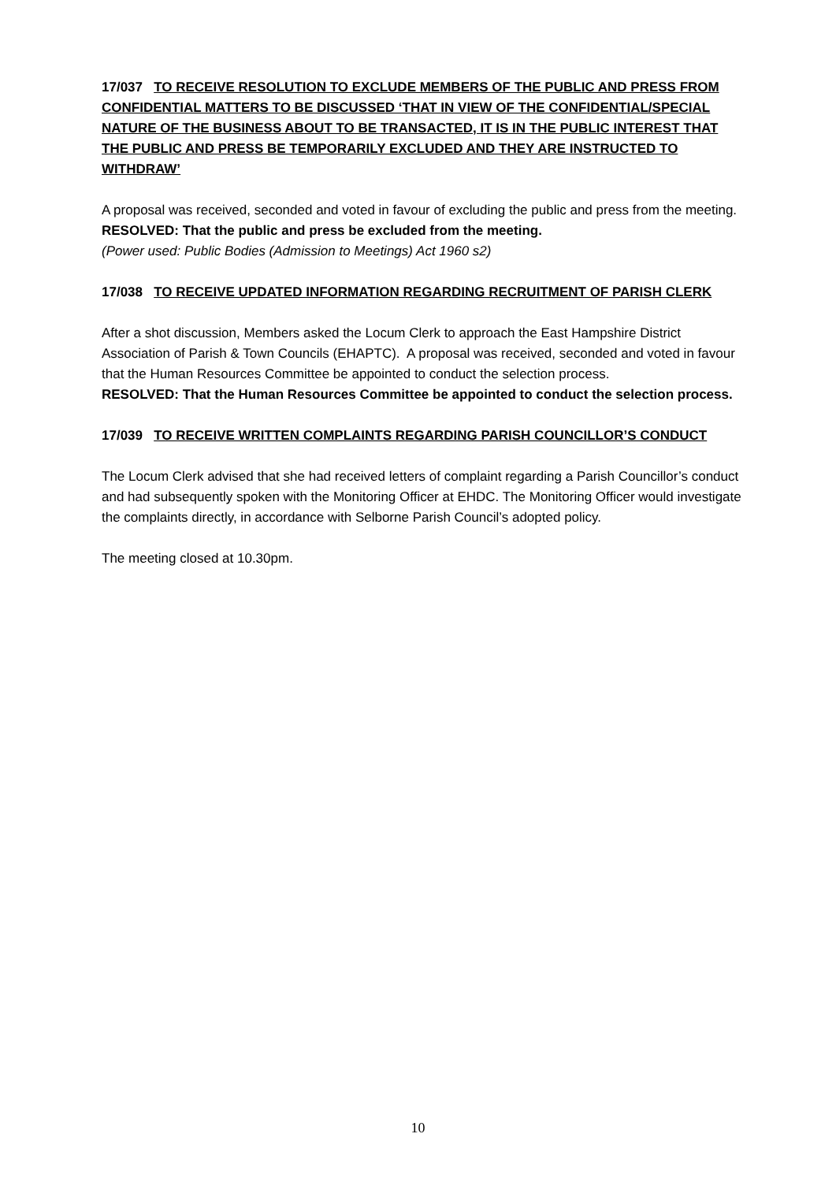17/037 TO RECEIVE RESOLUTION TO EXCLUDE MEMBERS OF THE PUBLIC AND PRESS FROM CONFIDENTIAL MATTERS TO BE DISCUSSED ‘THAT IN VIEW OF THE CONFIDENTIAL/SPECIAL NATURE OF THE BUSINESS ABOUT TO BE TRANSACTED, IT IS IN THE PUBLIC INTEREST THAT THE PUBLIC AND PRESS BE TEMPORARILY EXCLUDED AND THEY ARE INSTRUCTED TO WITHDRAW’
A proposal was received, seconded and voted in favour of excluding the public and press from the meeting.
RESOLVED: That the public and press be excluded from the meeting.
(Power used: Public Bodies (Admission to Meetings) Act 1960 s2)
17/038 TO RECEIVE UPDATED INFORMATION REGARDING RECRUITMENT OF PARISH CLERK
After a shot discussion, Members asked the Locum Clerk to approach the East Hampshire District Association of Parish & Town Councils (EHAPTC). A proposal was received, seconded and voted in favour that the Human Resources Committee be appointed to conduct the selection process.
RESOLVED: That the Human Resources Committee be appointed to conduct the selection process.
17/039 TO RECEIVE WRITTEN COMPLAINTS REGARDING PARISH COUNCILLOR’S CONDUCT
The Locum Clerk advised that she had received letters of complaint regarding a Parish Councillor’s conduct and had subsequently spoken with the Monitoring Officer at EHDC. The Monitoring Officer would investigate the complaints directly, in accordance with Selborne Parish Council’s adopted policy.
The meeting closed at 10.30pm.
10